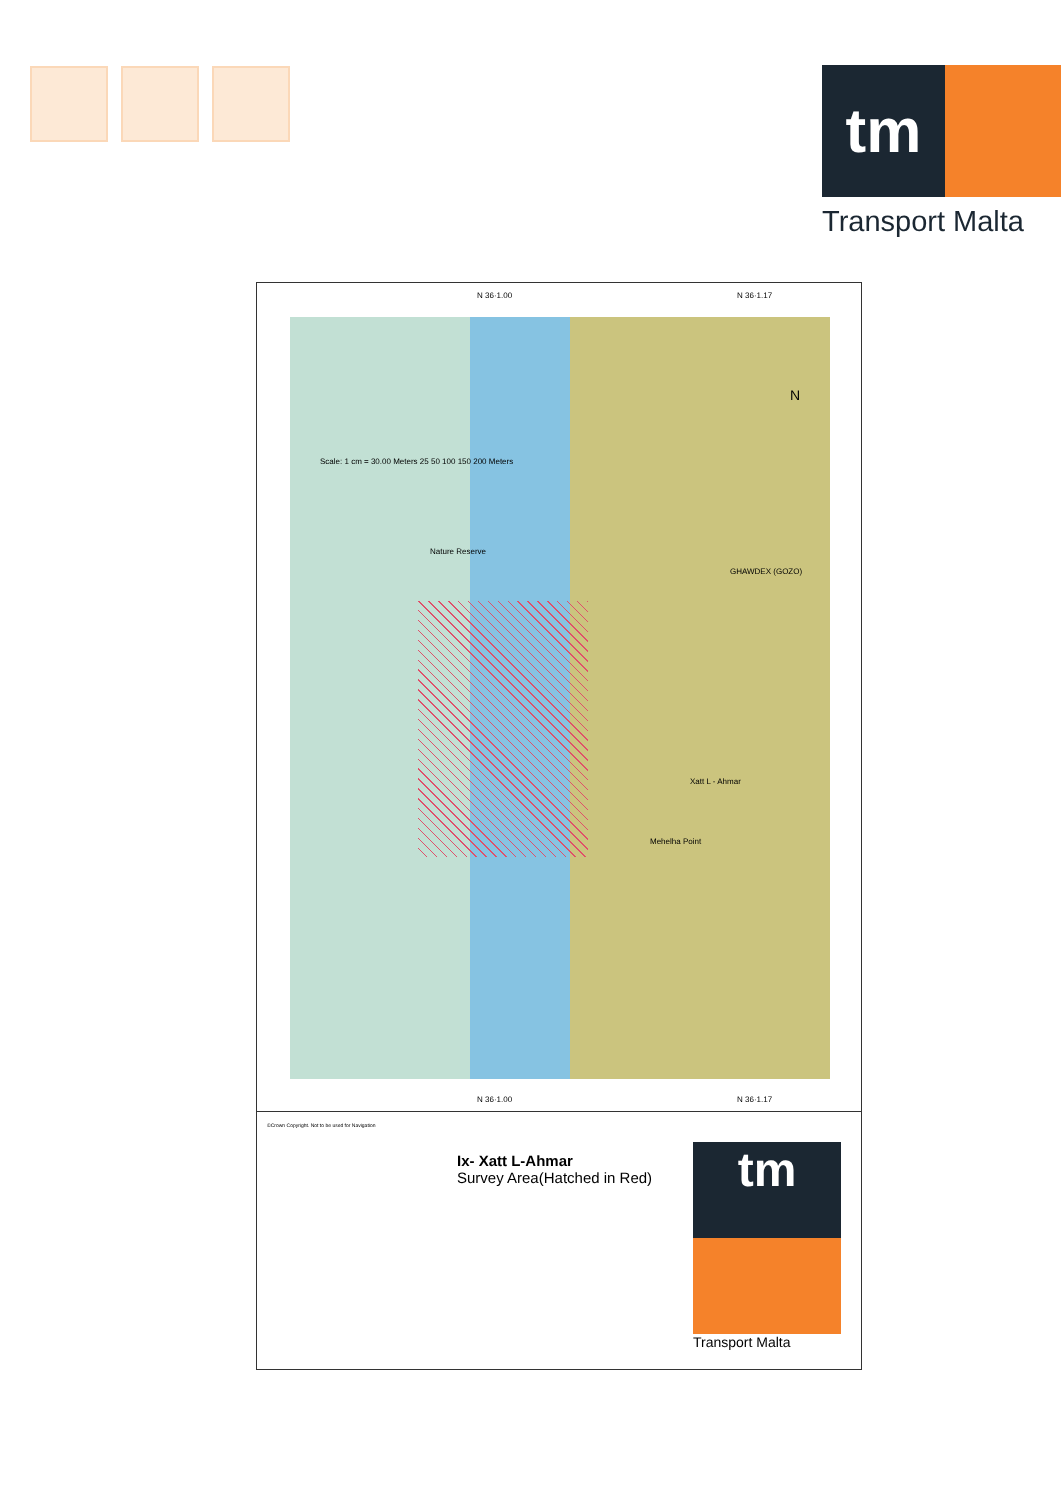tm
Transport Malta
N 36·1.00 N 36·1.17
GHAWDEX (GOZO)
Xatt L - Ahmar
Mehelha Point
Nature Reserve
Scale: 1 cm = 30.00 Meters 25 50 100 150 200 Meters
N
N 36·1.00 N 36·1.17
©Crown Copyright. Not to be used for Navigation
Ix- Xatt L-Ahmar
Survey Area(Hatched in Red)
tm
Transport Malta